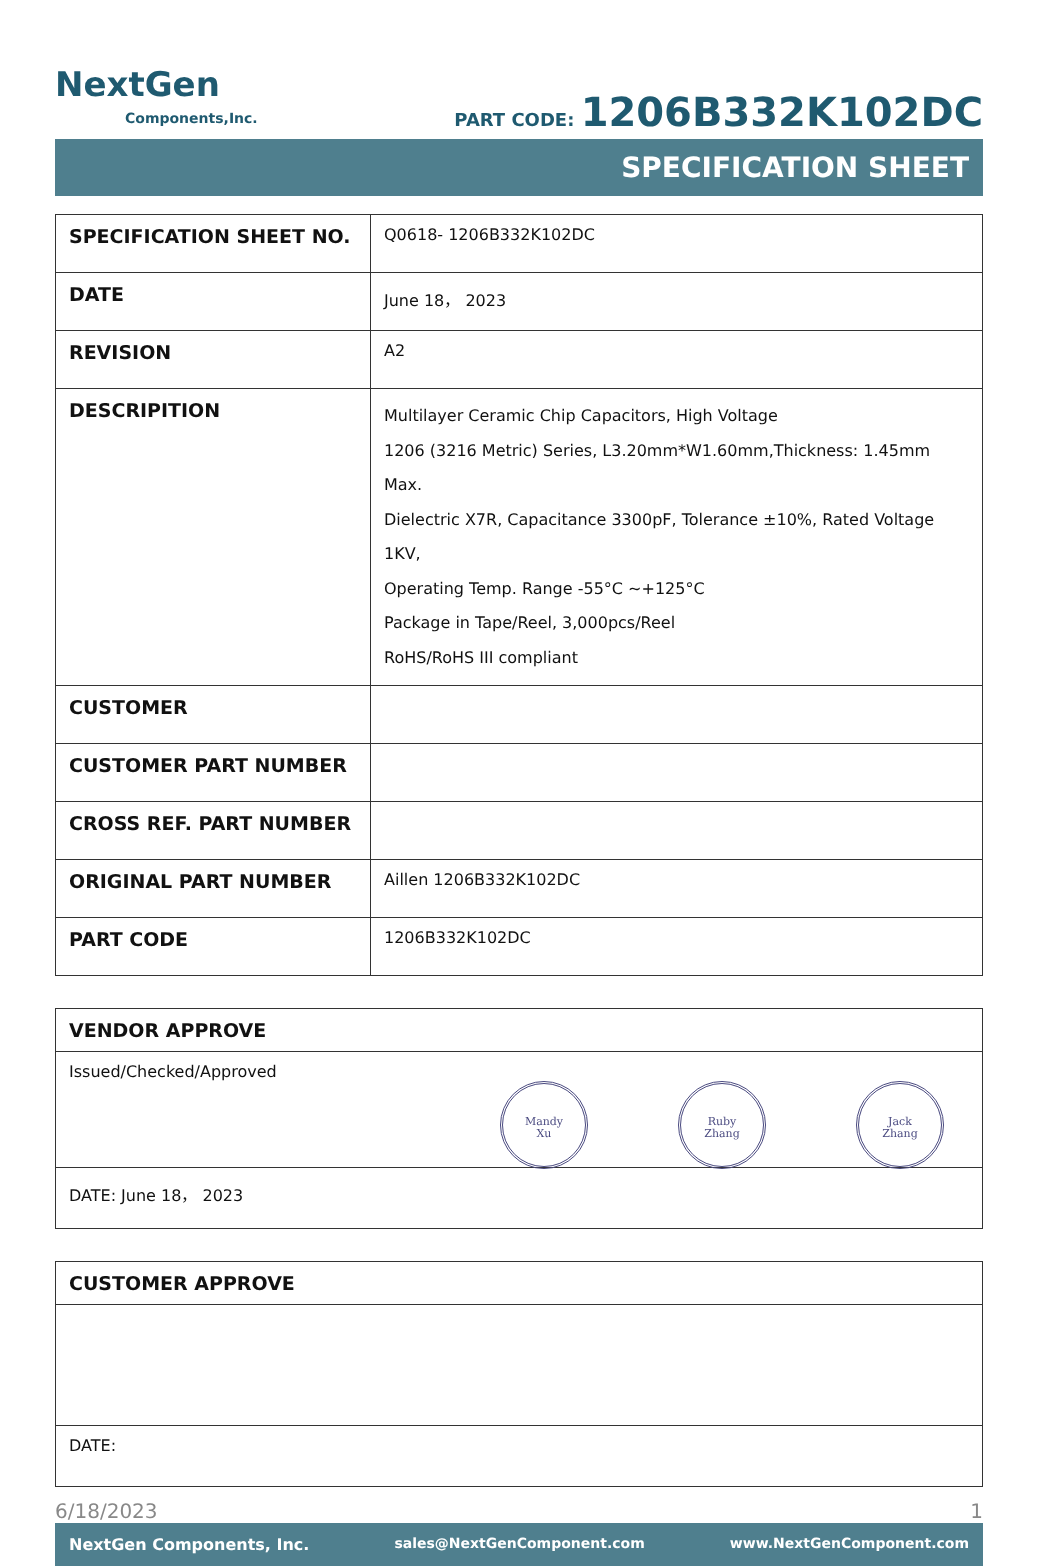NextGen
Components,Inc.
PART CODE: 1206B332K102DC
SPECIFICATION SHEET
| SPECIFICATION SHEET NO. | Q0618- 1206B332K102DC |
| DATE | June 18， 2023 |
| REVISION | A2 |
| DESCRIPITION | Multilayer Ceramic Chip Capacitors, High Voltage 1206 (3216 Metric) Series, L3.20mm*W1.60mm,Thickness: 1.45mm Max. Dielectric X7R, Capacitance 3300pF, Tolerance ±10%, Rated Voltage 1KV, Operating Temp. Range -55°C ~+125°C Package in Tape/Reel, 3,000pcs/Reel RoHS/RoHS III compliant |
| CUSTOMER | |
| CUSTOMER PART NUMBER | |
| CROSS REF. PART NUMBER | |
| ORIGINAL PART NUMBER | Aillen 1206B332K102DC |
| PART CODE | 1206B332K102DC |
VENDOR APPROVE
Issued/Checked/Approved
Mandy
Xu Ruby
Zhang Jack
Zhang
DATE: June 18， 2023
CUSTOMER APPROVE
DATE:
6/18/2023 1
NextGen Components, Inc. sales@NextGenComponent.com www.NextGenComponent.com